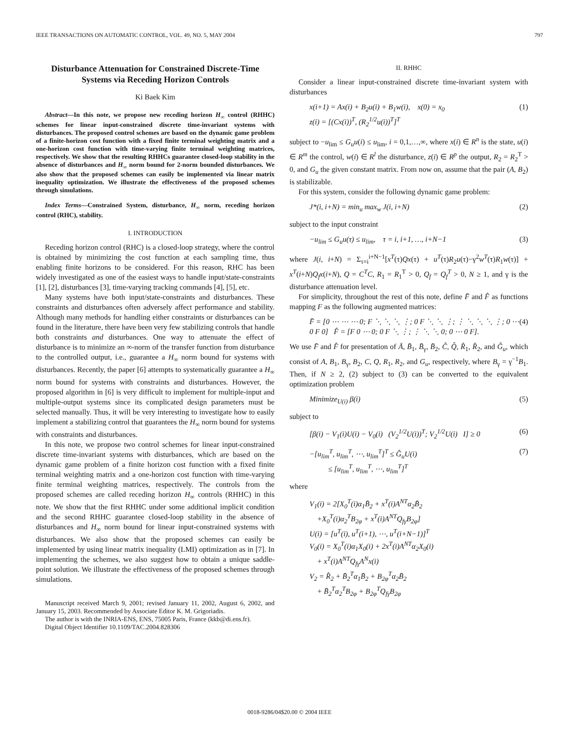IEEE TRANSACTIONS ON AUTOMATIC CONTROL, VOL. 49, NO. 5, MAY 2004 797
Disturbance Attenuation for Constrained Discrete-Time Systems via Receding Horizon Controls
Ki Baek Kim
Abstract—In this note, we propose new receding horizon H<sub>∞</sub> control (RHHC) schemes for linear input-constrained discrete time-invariant systems with disturbances. The proposed control schemes are based on the dynamic game problem of a finite-horizon cost function with a fixed finite terminal weighting matrix and a one-horizon cost function with time-varying finite terminal weighting matrices, respectively. We show that the resulting RHHCs guarantee closed-loop stability in the absence of disturbances and H<sub>∞</sub> norm bound for 2-norm bounded disturbances. We also show that the proposed schemes can easily be implemented via linear matrix inequality optimization. We illustrate the effectiveness of the proposed schemes through simulations.
Index Terms—Constrained System, disturbance, H<sub>∞</sub> norm, receding horizon control (RHC), stability.
I. INTRODUCTION
Receding horizon control (RHC) is a closed-loop strategy, where the control is obtained by minimizing the cost function at each sampling time, thus enabling finite horizons to be considered. For this reason, RHC has been widely investigated as one of the easiest ways to handle input/state-constraints [1], [2], disturbances [3], time-varying tracking commands [4], [5], etc.
Many systems have both input/state-constraints and disturbances. These constraints and disturbances often adversely affect performance and stability. Although many methods for handling either constraints or disturbances can be found in the literature, there have been very few stabilizing controls that handle both constraints and disturbances. One way to attenuate the effect of disturbance is to minimize an ∞-norm of the transfer function from disturbance to the controlled output, i.e., guarantee a H<sub>∞</sub> norm bound for systems with disturbances. Recently, the paper [6] attempts to systematically guarantee a H<sub>∞</sub> norm bound for systems with constraints and disturbances. However, the proposed algorithm in [6] is very difficult to implement for multiple-input and multiple-output systems since its complicated design parameters must be selected manually. Thus, it will be very interesting to investigate how to easily implement a stabilizing control that guarantees the H<sub>∞</sub> norm bound for systems with constraints and disturbances.
In this note, we propose two control schemes for linear input-constrained discrete time-invariant systems with disturbances, which are based on the dynamic game problem of a finite horizon cost function with a fixed finite terminal weighting matrix and a one-horizon cost function with time-varying finite terminal weighting matrices, respectively. The controls from the proposed schemes are called receding horizon H<sub>∞</sub> controls (RHHC) in this note. We show that the first RHHC under some additional implicit condition and the second RHHC guarantee closed-loop stability in the absence of disturbances and H<sub>∞</sub> norm bound for linear input-constrained systems with disturbances. We also show that the proposed schemes can easily be implemented by using linear matrix inequality (LMI) optimization as in [7]. In implementing the schemes, we also suggest how to obtain a unique saddle-point solution. We illustrate the effectiveness of the proposed schemes through simulations.
Manuscript received March 9, 2001; revised January 11, 2002, August 6, 2002, and January 15, 2003. Recommended by Associate Editor K. M. Grigoriadis.
The author is with the INRIA-ENS, ENS, 75005 Paris, France (kkb@di.ens.fr).
Digital Object Identifier 10.1109/TAC.2004.828306
II. RHHC
Consider a linear input-constrained discrete time-invariant system with disturbances
x(i+1) = Ax(i) + B<sub>2</sub>u(i) + B<sub>1</sub>w(i), x(0) = x<sub>0</sub>
z(i) = [(Cx(i))<sup>T</sup>, (R<sub>2</sub><sup>1/2</sup>u(i))<sup>T</sup>]<sup>T</sup> (1)
subject to −u<sub>lim</sub> ≤ G<sub>u</sub>u(i) ≤ u<sub>lim</sub>, i = 0,1,…,∞, where x(i) ∈ R<sup>n</sup> is the state, u(i) ∈ R<sup>m</sup> the control, w(i) ∈ R<sup>l</sup> the disturbance, z(i) ∈ R<sup>p</sup> the output, R<sub>2</sub> = R<sub>2</sub><sup>T</sup> > 0, and G<sub>u</sub> the given constant matrix. From now on, assume that the pair (A, B<sub>2</sub>) is stabilizable.
For this system, consider the following dynamic game problem:
J*(i, i+N) = min<sub>u</sub> max<sub>w</sub> J(i, i+N) (2)
subject to the input constraint
−u<sub>lim</sub> ≤ G<sub>u</sub>u(τ) ≤ u<sub>lim</sub>, τ = i, i+1, …, i+N−1 (3)
where J(i, i+N) = Σ<sub>τ=i</sub><sup>i+N−1</sup>[x<sup>T</sup>(τ)Qx(τ) + u<sup>T</sup>(τ)R<sub>2</sub>u(τ)−γ<sup>2</sup>w<sup>T</sup>(τ)R<sub>1</sub>w(τ)] + x<sup>T</sup>(i+N)Q<sub>f</sub>x(i+N), Q = C<sup>T</sup>C, R<sub>1</sub> = R<sub>1</sub><sup>T</sup> > 0, Q<sub>f</sub> = Q<sub>f</sub><sup>T</sup> > 0, N ≥ 1, and γ is the disturbance attenuation level.
For simplicity, throughout the rest of this note, define F̄ and F̂ as functions mapping F as the following augmented matrices:
F̄ = [0 ⋯ ⋯ ⋯ 0; F ⋱ ⋱ ⋱ ⋮; 0 F ⋱ ⋱ ⋮; ⋮ ⋱ ⋱ ⋱ ⋮; 0 ⋯ 0 F 0] F̂ = [F 0 ⋯ 0; 0 F ⋱ ⋮; ⋮ ⋱ ⋱ 0; 0 ⋯ 0 F]. (4)
We use F̄ and F̂ for presentation of Ā, B̄<sub>1</sub>, B̄<sub>γ</sub>, B̄<sub>2</sub>, Ĉ, Q̂, R̂<sub>1</sub>, R̂<sub>2</sub>, and Ĝ<sub>u</sub>, which consist of A, B<sub>1</sub>, B<sub>γ</sub>, B<sub>2</sub>, C, Q, R<sub>1</sub>, R<sub>2</sub>, and G<sub>u</sub>, respectively, where B<sub>γ</sub> = γ<sup>−1</sup>B<sub>1</sub>. Then, if N ≥ 2, (2) subject to (3) can be converted to the equivalent optimization problem
Minimize<sub>U(i)</sub> β(i) (5)
subject to
[β(i) − V<sub>1</sub>(i)U(i) − V<sub>0</sub>(i) (V<sub>2</sub><sup>1/2</sup>U(i))<sup>T</sup>; V<sub>2</sub><sup>1/2</sup>U(i) I] ≥ 0 (6)
−[u<sub>lim</sub><sup>T</sup>, u<sub>lim</sub><sup>T</sup>, ⋯, u<sub>lim</sub><sup>T</sup>]<sup>T</sup> ≤ Ĝ<sub>u</sub>U(i)
≤ [u<sub>lim</sub><sup>T</sup>, u<sub>lim</sub><sup>T</sup>, ⋯, u<sub>lim</sub><sup>T</sup>]<sup>T</sup> (7)
where
V<sub>1</sub>(i) = 2[X<sub>0</sub><sup>T</sup>(i)α<sub>1</sub>B̄<sub>2</sub> + x<sup>T</sup>(i)A<sup>NT</sup>α<sub>2</sub>B̄<sub>2</sub>
+X<sub>0</sub><sup>T</sup>(i)α<sub>2</sub><sup>T</sup>B<sub>2φ</sub> + x<sup>T</sup>(i)A<sup>NT</sup>Q<sub>fγ</sub>B<sub>2φ</sub>]
U(i) = [u<sup>T</sup>(i), u<sup>T</sup>(i+1), ⋯, u<sup>T</sup>(i+N−1)]<sup>T</sup>
V<sub>0</sub>(i) = X<sub>0</sub><sup>T</sup>(i)α<sub>1</sub>X<sub>0</sub>(i) + 2x<sup>T</sup>(i)A<sup>NT</sup>α<sub>2</sub>X<sub>0</sub>(i)
+ x<sup>T</sup>(i)A<sup>NT</sup>Q<sub>fγ</sub>A<sup>N</sup>x(i)
V<sub>2</sub> = R̂<sub>2</sub> + B̄<sub>2</sub><sup>T</sup>α<sub>1</sub>B̄<sub>2</sub> + B<sub>2φ</sub><sup>T</sup>α<sub>2</sub>B̄<sub>2</sub>
+ B̄<sub>2</sub><sup>T</sup>α<sub>2</sub><sup>T</sup>B<sub>2φ</sub> + B<sub>2φ</sub><sup>T</sup>Q<sub>fγ</sub>B<sub>2φ</sub>
0018-9286/04$20.00 © 2004 IEEE